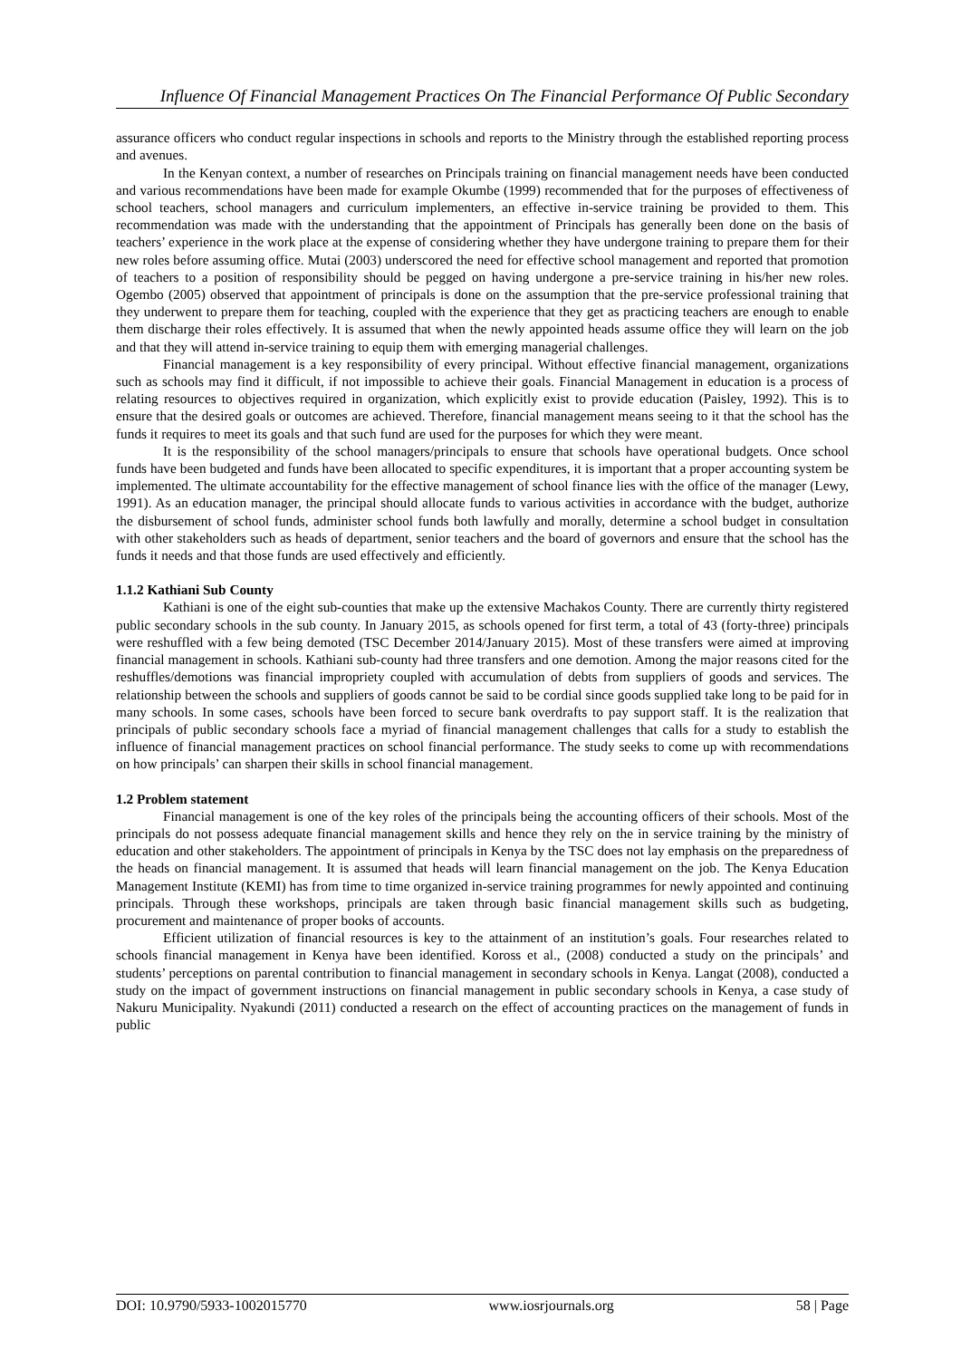Influence Of Financial Management Practices On The Financial Performance Of Public Secondary
assurance officers who conduct regular inspections in schools and reports to the Ministry through the established reporting process and avenues.
In the Kenyan context, a number of researches on Principals training on financial management needs have been conducted and various recommendations have been made for example Okumbe (1999) recommended that for the purposes of effectiveness of school teachers, school managers and curriculum implementers, an effective in-service training be provided to them. This recommendation was made with the understanding that the appointment of Principals has generally been done on the basis of teachers’ experience in the work place at the expense of considering whether they have undergone training to prepare them for their new roles before assuming office. Mutai (2003) underscored the need for effective school management and reported that promotion of teachers to a position of responsibility should be pegged on having undergone a pre-service training in his/her new roles. Ogembo (2005) observed that appointment of principals is done on the assumption that the pre-service professional training that they underwent to prepare them for teaching, coupled with the experience that they get as practicing teachers are enough to enable them discharge their roles effectively. It is assumed that when the newly appointed heads assume office they will learn on the job and that they will attend in-service training to equip them with emerging managerial challenges.
Financial management is a key responsibility of every principal. Without effective financial management, organizations such as schools may find it difficult, if not impossible to achieve their goals. Financial Management in education is a process of relating resources to objectives required in organization, which explicitly exist to provide education (Paisley, 1992). This is to ensure that the desired goals or outcomes are achieved. Therefore, financial management means seeing to it that the school has the funds it requires to meet its goals and that such fund are used for the purposes for which they were meant.
It is the responsibility of the school managers/principals to ensure that schools have operational budgets. Once school funds have been budgeted and funds have been allocated to specific expenditures, it is important that a proper accounting system be implemented. The ultimate accountability for the effective management of school finance lies with the office of the manager (Lewy, 1991). As an education manager, the principal should allocate funds to various activities in accordance with the budget, authorize the disbursement of school funds, administer school funds both lawfully and morally, determine a school budget in consultation with other stakeholders such as heads of department, senior teachers and the board of governors and ensure that the school has the funds it needs and that those funds are used effectively and efficiently.
1.1.2 Kathiani Sub County
Kathiani is one of the eight sub-counties that make up the extensive Machakos County. There are currently thirty registered public secondary schools in the sub county. In January 2015, as schools opened for first term, a total of 43 (forty-three) principals were reshuffled with a few being demoted (TSC December 2014/January 2015). Most of these transfers were aimed at improving financial management in schools. Kathiani sub-county had three transfers and one demotion. Among the major reasons cited for the reshuffles/demotions was financial impropriety coupled with accumulation of debts from suppliers of goods and services. The relationship between the schools and suppliers of goods cannot be said to be cordial since goods supplied take long to be paid for in many schools. In some cases, schools have been forced to secure bank overdrafts to pay support staff. It is the realization that principals of public secondary schools face a myriad of financial management challenges that calls for a study to establish the influence of financial management practices on school financial performance. The study seeks to come up with recommendations on how principals’ can sharpen their skills in school financial management.
1.2 Problem statement
Financial management is one of the key roles of the principals being the accounting officers of their schools. Most of the principals do not possess adequate financial management skills and hence they rely on the in service training by the ministry of education and other stakeholders. The appointment of principals in Kenya by the TSC does not lay emphasis on the preparedness of the heads on financial management. It is assumed that heads will learn financial management on the job. The Kenya Education Management Institute (KEMI) has from time to time organized in-service training programmes for newly appointed and continuing principals. Through these workshops, principals are taken through basic financial management skills such as budgeting, procurement and maintenance of proper books of accounts.
Efficient utilization of financial resources is key to the attainment of an institution’s goals. Four researches related to schools financial management in Kenya have been identified. Koross et al., (2008) conducted a study on the principals’ and students’ perceptions on parental contribution to financial management in secondary schools in Kenya. Langat (2008), conducted a study on the impact of government instructions on financial management in public secondary schools in Kenya, a case study of Nakuru Municipality. Nyakundi (2011) conducted a research on the effect of accounting practices on the management of funds in public
DOI: 10.9790/5933-1002015770 www.iosrjournals.org 58 | Page